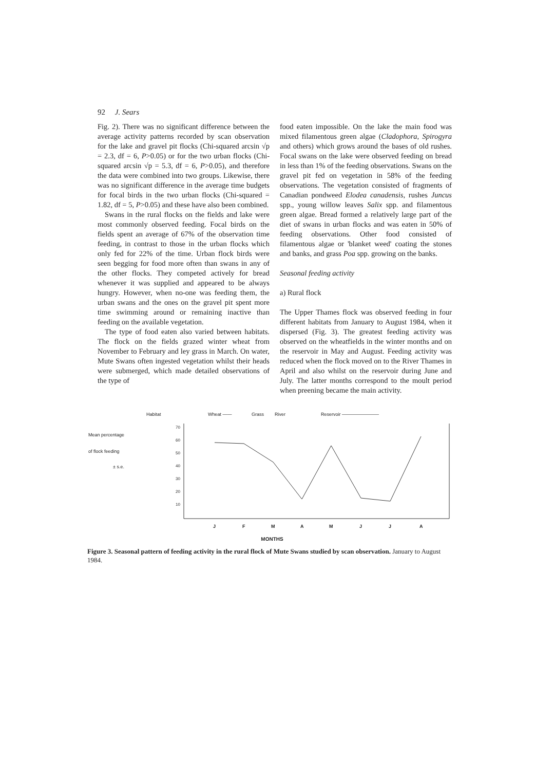92 J. Sears
Fig. 2). There was no significant difference between the average activity patterns recorded by scan observation for the lake and gravel pit flocks (Chi-squared arcsin √p = 2.3, df = 6, P>0.05) or for the two urban flocks (Chi-squared arcsin √p = 5.3, df = 6, P>0.05), and therefore the data were combined into two groups. Likewise, there was no significant difference in the average time budgets for focal birds in the two urban flocks (Chi-squared = 1.82, df = 5, P>0.05) and these have also been combined.
Swans in the rural flocks on the fields and lake were most commonly observed feeding. Focal birds on the fields spent an average of 67% of the observation time feeding, in contrast to those in the urban flocks which only fed for 22% of the time. Urban flock birds were seen begging for food more often than swans in any of the other flocks. They competed actively for bread whenever it was supplied and appeared to be always hungry. However, when no-one was feeding them, the urban swans and the ones on the gravel pit spent more time swimming around or remaining inactive than feeding on the available vegetation.
The type of food eaten also varied between habitats. The flock on the fields grazed winter wheat from November to February and ley grass in March. On water, Mute Swans often ingested vegetation whilst their heads were submerged, which made detailed observations of the type of
food eaten impossible. On the lake the main food was mixed filamentous green algae (Cladophora, Spirogyra and others) which grows around the bases of old rushes. Focal swans on the lake were observed feeding on bread in less than 1% of the feeding observations. Swans on the gravel pit fed on vegetation in 58% of the feeding observations. The vegetation consisted of fragments of Canadian pondweed Elodea canadensis, rushes Juncus spp., young willow leaves Salix spp. and filamentous green algae. Bread formed a relatively large part of the diet of swans in urban flocks and was eaten in 50% of feeding observations. Other food consisted of filamentous algae or 'blanket weed' coating the stones and banks, and grass Poa spp. growing on the banks.
Seasonal feeding activity
a) Rural flock
The Upper Thames flock was observed feeding in four different habitats from January to August 1984, when it dispersed (Fig. 3). The greatest feeding activity was observed on the wheatfields in the winter months and on the reservoir in May and August. Feeding activity was reduced when the flock moved on to the River Thames in April and also whilst on the reservoir during June and July. The latter months correspond to the moult period when preening became the main activity.
Habitat
Wheat ——
Grass
River
Reservoir ————————
Mean percentage
of flock feeding
± s.e.
70
60
50
40
30
20
10
J
F
M
A
M
J
J
A
MONTHS
Figure 3. Seasonal pattern of feeding activity in the rural flock of Mute Swans studied by scan observation. January to August 1984.